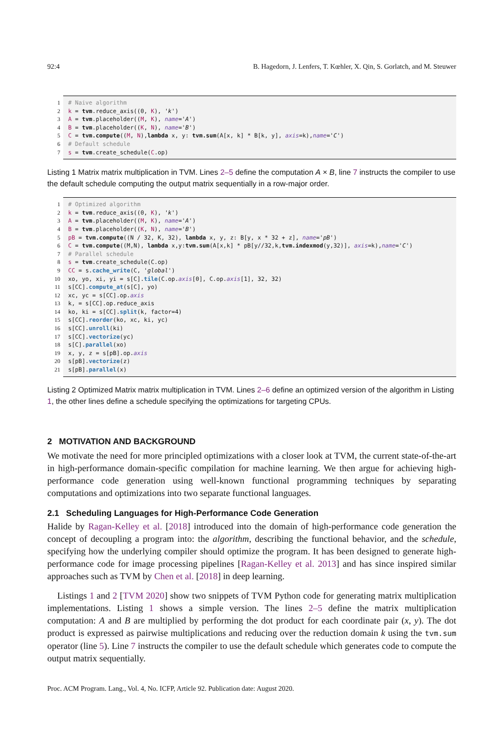92:4 B. Hagedorn, J. Lenfers, T. Kœhler, X. Qin, S. Gorlatch, and M. Steuwer
1 # Naive algorithm
2 k = tvm.reduce_axis((0, K), 'k')
3 A = tvm.placeholder((M, K), name='A')
4 B = tvm.placeholder((K, N), name='B')
5 C = tvm.compute((M, N),lambda x, y: tvm.sum(A[x, k] * B[k, y], axis=k),name='C')
6 # Default schedule
7 s = tvm.create_schedule(C.op)
Listing 1 Matrix matrix multiplication in TVM. Lines 2–5 define the computation A × B, line 7 instructs the compiler to use the default schedule computing the output matrix sequentially in a row-major order.
1 # Optimized algorithm
2 k = tvm.reduce_axis((0, K), 'k')
3 A = tvm.placeholder((M, K), name='A')
4 B = tvm.placeholder((K, N), name='B')
5 pB = tvm.compute((N / 32, K, 32), lambda x, y, z: B[y, x * 32 + z], name='pB')
6 C = tvm.compute((M,N), lambda x,y:tvm.sum(A[x,k] * pB[y//32,k,tvm.indexmod(y,32)], axis=k),name='C')
7 # Parallel schedule
8 s = tvm.create_schedule(C.op)
9 CC = s.cache_write(C, 'global')
10 xo, yo, xi, yi = s[C].tile(C.op.axis[0], C.op.axis[1], 32, 32)
11 s[CC].compute_at(s[C], yo)
12 xc, yc = s[CC].op.axis
13 k, = s[CC].op.reduce_axis
14 ko, ki = s[CC].split(k, factor=4)
15 s[CC].reorder(ko, xc, ki, yc)
16 s[CC].unroll(ki)
17 s[CC].vectorize(yc)
18 s[C].parallel(xo)
19 x, y, z = s[pB].op.axis
20 s[pB].vectorize(z)
21 s[pB].parallel(x)
Listing 2 Optimized Matrix matrix multiplication in TVM. Lines 2–6 define an optimized version of the algorithm in Listing 1, the other lines define a schedule specifying the optimizations for targeting CPUs.
2 MOTIVATION AND BACKGROUND
We motivate the need for more principled optimizations with a closer look at TVM, the current state-of-the-art in high-performance domain-specific compilation for machine learning. We then argue for achieving high-performance code generation using well-known functional programming techniques by separating computations and optimizations into two separate functional languages.
2.1 Scheduling Languages for High-Performance Code Generation
Halide by Ragan-Kelley et al. [2018] introduced into the domain of high-performance code generation the concept of decoupling a program into: the algorithm, describing the functional behavior, and the schedule, specifying how the underlying compiler should optimize the program. It has been designed to generate high-performance code for image processing pipelines [Ragan-Kelley et al. 2013] and has since inspired similar approaches such as TVM by Chen et al. [2018] in deep learning.
Listings 1 and 2 [TVM 2020] show two snippets of TVM Python code for generating matrix multiplication implementations. Listing 1 shows a simple version. The lines 2–5 define the matrix multiplication computation: A and B are multiplied by performing the dot product for each coordinate pair (x, y). The dot product is expressed as pairwise multiplications and reducing over the reduction domain k using the tvm.sum operator (line 5). Line 7 instructs the compiler to use the default schedule which generates code to compute the output matrix sequentially.
Proc. ACM Program. Lang., Vol. 4, No. ICFP, Article 92. Publication date: August 2020.